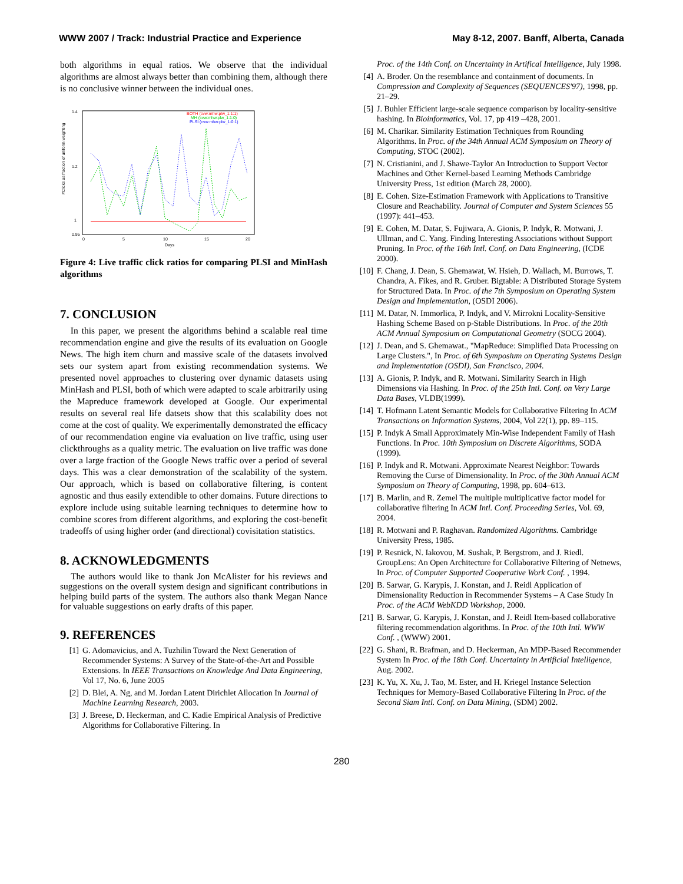WWW 2007 / Track: Industrial Practice and Experience May 8-12, 2007. Banff, Alberta, Canada
both algorithms in equal ratios. We observe that the individual algorithms are almost always better than combining them, although there is no conclusive winner between the individual ones.
1.4
1.2
1
0.95
0
5
10
15
20
Days
BOTH (cvw:mhw:plw_1:1:1)
MH (cvw:mhw:plw_1:1:0)
PLSI (cvw:mhw:plw_1:0:1)
#Clicks as fraction of uniform weighting
Figure 4: Live traffic click ratios for comparing PLSI and MinHash algorithms
7. CONCLUSION
In this paper, we present the algorithms behind a scalable real time recommendation engine and give the results of its evaluation on Google News. The high item churn and massive scale of the datasets involved sets our system apart from existing recommendation systems. We presented novel approaches to clustering over dynamic datasets using MinHash and PLSI, both of which were adapted to scale arbitrarily using the Mapreduce framework developed at Google. Our experimental results on several real life datsets show that this scalability does not come at the cost of quality. We experimentally demonstrated the efficacy of our recommendation engine via evaluation on live traffic, using user clickthroughs as a quality metric. The evaluation on live traffic was done over a large fraction of the Google News traffic over a period of several days. This was a clear demonstration of the scalability of the system. Our approach, which is based on collaborative filtering, is content agnostic and thus easily extendible to other domains. Future directions to explore include using suitable learning techniques to determine how to combine scores from different algorithms, and exploring the cost-benefit tradeoffs of using higher order (and directional) covisitation statistics.
8. ACKNOWLEDGMENTS
The authors would like to thank Jon McAlister for his reviews and suggestions on the overall system design and significant contributions in helping build parts of the system. The authors also thank Megan Nance for valuable suggestions on early drafts of this paper.
9. REFERENCES
[1] G. Adomavicius, and A. Tuzhilin Toward the Next Generation of Recommender Systems: A Survey of the State-of-the-Art and Possible Extensions. In IEEE Transactions on Knowledge And Data Engineering, Vol 17, No. 6, June 2005
[2] D. Blei, A. Ng, and M. Jordan Latent Dirichlet Allocation In Journal of Machine Learning Research, 2003.
[3] J. Breese, D. Heckerman, and C. Kadie Empirical Analysis of Predictive Algorithms for Collaborative Filtering. In
Proc. of the 14th Conf. on Uncertainty in Artifical Intelligence, July 1998.
[4] A. Broder. On the resemblance and containment of documents. In Compression and Complexity of Sequences (SEQUENCES'97), 1998, pp. 21–29.
[5] J. Buhler Efficient large-scale sequence comparison by locality-sensitive hashing. In Bioinformatics, Vol. 17, pp 419 –428, 2001.
[6] M. Charikar. Similarity Estimation Techniques from Rounding Algorithms. In Proc. of the 34th Annual ACM Symposium on Theory of Computing, STOC (2002).
[7] N. Cristianini, and J. Shawe-Taylor An Introduction to Support Vector Machines and Other Kernel-based Learning Methods Cambridge University Press, 1st edition (March 28, 2000).
[8] E. Cohen. Size-Estimation Framework with Applications to Transitive Closure and Reachability. Journal of Computer and System Sciences 55 (1997): 441–453.
[9] E. Cohen, M. Datar, S. Fujiwara, A. Gionis, P. Indyk, R. Motwani, J. Ullman, and C. Yang. Finding Interesting Associations without Support Pruning. In Proc. of the 16th Intl. Conf. on Data Engineering, (ICDE 2000).
[10] F. Chang, J. Dean, S. Ghemawat, W. Hsieh, D. Wallach, M. Burrows, T. Chandra, A. Fikes, and R. Gruber. Bigtable: A Distributed Storage System for Structured Data. In Proc. of the 7th Symposium on Operating System Design and Implementation, (OSDI 2006).
[11] M. Datar, N. Immorlica, P. Indyk, and V. Mirrokni Locality-Sensitive Hashing Scheme Based on p-Stable Distributions. In Proc. of the 20th ACM Annual Symposium on Computational Geometry (SOCG 2004).
[12] J. Dean, and S. Ghemawat., "MapReduce: Simplified Data Processing on Large Clusters.", In Proc. of 6th Symposium on Operating Systems Design and Implementation (OSDI), San Francisco, 2004.
[13] A. Gionis, P. Indyk, and R. Motwani. Similarity Search in High Dimensions via Hashing. In Proc. of the 25th Intl. Conf. on Very Large Data Bases, VLDB(1999).
[14] T. Hofmann Latent Semantic Models for Collaborative Filtering In ACM Transactions on Information Systems, 2004, Vol 22(1), pp. 89–115.
[15] P. Indyk A Small Approximately Min-Wise Independent Family of Hash Functions. In Proc. 10th Symposium on Discrete Algorithms, SODA (1999).
[16] P. Indyk and R. Motwani. Approximate Nearest Neighbor: Towards Removing the Curse of Dimensionality. In Proc. of the 30th Annual ACM Symposium on Theory of Computing, 1998, pp. 604–613.
[17] B. Marlin, and R. Zemel The multiple multiplicative factor model for collaborative filtering In ACM Intl. Conf. Proceeding Series, Vol. 69, 2004.
[18] R. Motwani and P. Raghavan. Randomized Algorithms. Cambridge University Press, 1985.
[19] P. Resnick, N. Iakovou, M. Sushak, P. Bergstrom, and J. Riedl. GroupLens: An Open Architecture for Collaborative Filtering of Netnews, In Proc. of Computer Supported Cooperative Work Conf. , 1994.
[20] B. Sarwar, G. Karypis, J. Konstan, and J. Reidl Application of Dimensionality Reduction in Recommender Systems – A Case Study In Proc. of the ACM WebKDD Workshop, 2000.
[21] B. Sarwar, G. Karypis, J. Konstan, and J. Reidl Item-based collaborative filtering recommendation algorithms. In Proc. of the 10th Intl. WWW Conf. , (WWW) 2001.
[22] G. Shani, R. Brafman, and D. Heckerman, An MDP-Based Recommender System In Proc. of the 18th Conf. Uncertainty in Artificial Intelligence, Aug. 2002.
[23] K. Yu, X. Xu, J. Tao, M. Ester, and H. Kriegel Instance Selection Techniques for Memory-Based Collaborative Filtering In Proc. of the Second Siam Intl. Conf. on Data Mining, (SDM) 2002.
280